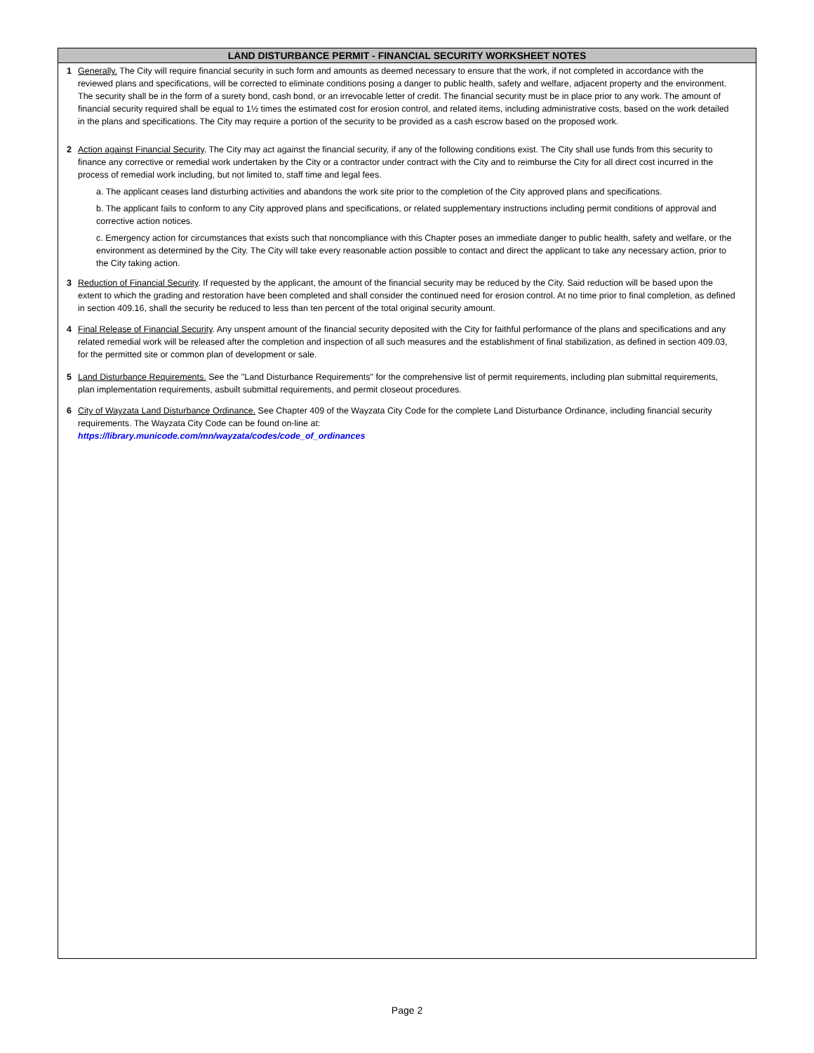LAND DISTURBANCE PERMIT - FINANCIAL SECURITY WORKSHEET NOTES
1 Generally. The City will require financial security in such form and amounts as deemed necessary to ensure that the work, if not completed in accordance with the reviewed plans and specifications, will be corrected to eliminate conditions posing a danger to public health, safety and welfare, adjacent property and the environment. The security shall be in the form of a surety bond, cash bond, or an irrevocable letter of credit. The financial security must be in place prior to any work. The amount of financial security required shall be equal to 1½ times the estimated cost for erosion control, and related items, including administrative costs, based on the work detailed in the plans and specifications. The City may require a portion of the security to be provided as a cash escrow based on the proposed work.
2 Action against Financial Security. The City may act against the financial security, if any of the following conditions exist. The City shall use funds from this security to finance any corrective or remedial work undertaken by the City or a contractor under contract with the City and to reimburse the City for all direct cost incurred in the process of remedial work including, but not limited to, staff time and legal fees.
a. The applicant ceases land disturbing activities and abandons the work site prior to the completion of the City approved plans and specifications.
b. The applicant fails to conform to any City approved plans and specifications, or related supplementary instructions including permit conditions of approval and corrective action notices.
c. Emergency action for circumstances that exists such that noncompliance with this Chapter poses an immediate danger to public health, safety and welfare, or the environment as determined by the City. The City will take every reasonable action possible to contact and direct the applicant to take any necessary action, prior to the City taking action.
3 Reduction of Financial Security. If requested by the applicant, the amount of the financial security may be reduced by the City. Said reduction will be based upon the extent to which the grading and restoration have been completed and shall consider the continued need for erosion control. At no time prior to final completion, as defined in section 409.16, shall the security be reduced to less than ten percent of the total original security amount.
4 Final Release of Financial Security. Any unspent amount of the financial security deposited with the City for faithful performance of the plans and specifications and any related remedial work will be released after the completion and inspection of all such measures and the establishment of final stabilization, as defined in section 409.03, for the permitted site or common plan of development or sale.
5 Land Disturbance Requirements. See the "Land Disturbance Requirements" for the comprehensive list of permit requirements, including plan submittal requirements, plan implementation requirements, asbuilt submittal requirements, and permit closeout procedures.
6 City of Wayzata Land Disturbance Ordinance. See Chapter 409 of the Wayzata City Code for the complete Land Disturbance Ordinance, including financial security requirements. The Wayzata City Code can be found on-line at:
https://library.municode.com/mn/wayzata/codes/code_of_ordinances
Page 2